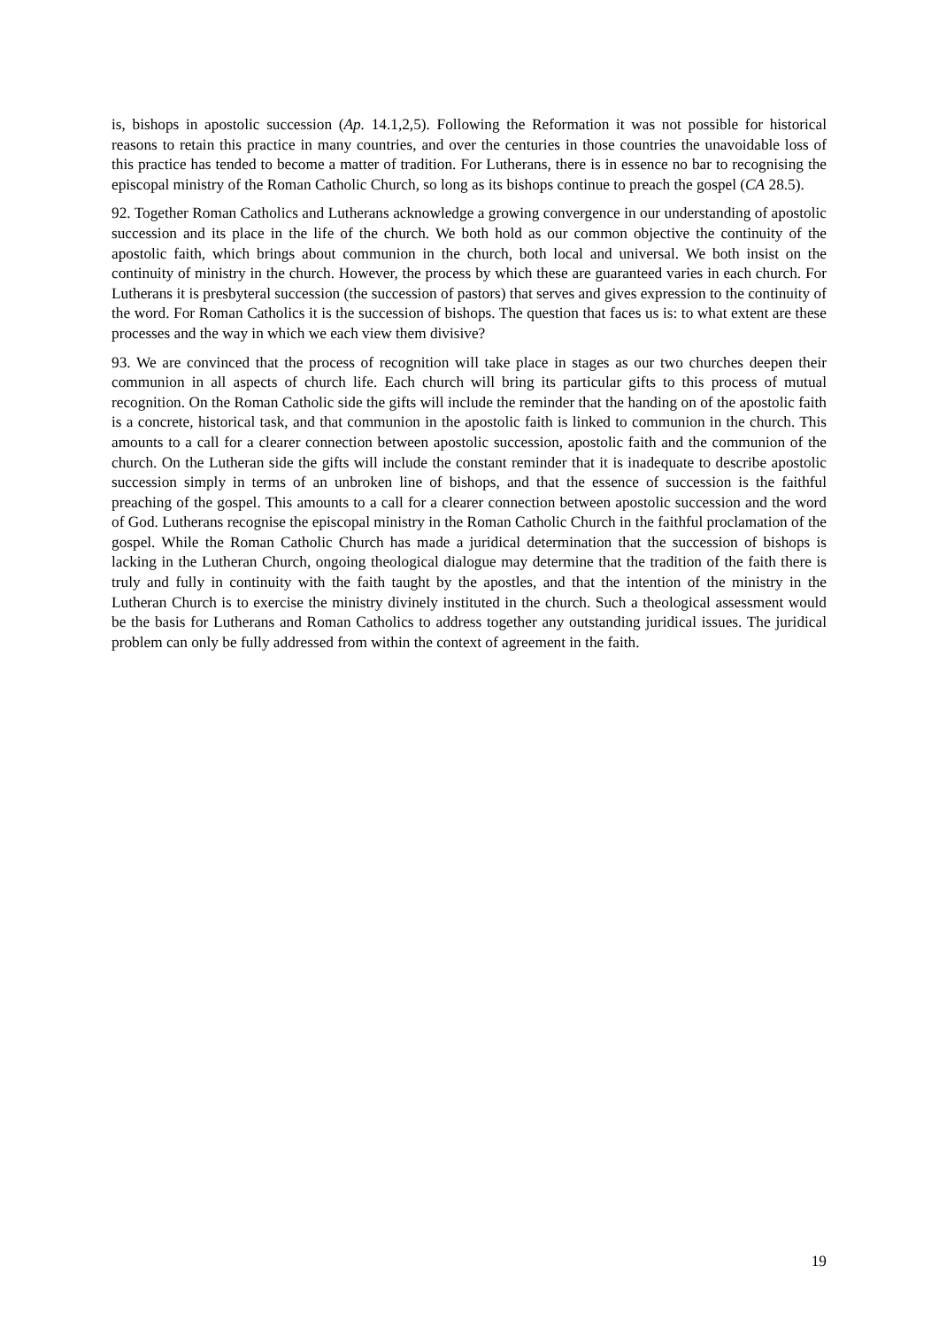is, bishops in apostolic succession (Ap. 14.1,2,5). Following the Reformation it was not possible for historical reasons to retain this practice in many countries, and over the centuries in those countries the unavoidable loss of this practice has tended to become a matter of tradition. For Lutherans, there is in essence no bar to recognising the episcopal ministry of the Roman Catholic Church, so long as its bishops continue to preach the gospel (CA 28.5).
92. Together Roman Catholics and Lutherans acknowledge a growing convergence in our understanding of apostolic succession and its place in the life of the church. We both hold as our common objective the continuity of the apostolic faith, which brings about communion in the church, both local and universal. We both insist on the continuity of ministry in the church. However, the process by which these are guaranteed varies in each church. For Lutherans it is presbyteral succession (the succession of pastors) that serves and gives expression to the continuity of the word. For Roman Catholics it is the succession of bishops. The question that faces us is: to what extent are these processes and the way in which we each view them divisive?
93. We are convinced that the process of recognition will take place in stages as our two churches deepen their communion in all aspects of church life. Each church will bring its particular gifts to this process of mutual recognition. On the Roman Catholic side the gifts will include the reminder that the handing on of the apostolic faith is a concrete, historical task, and that communion in the apostolic faith is linked to communion in the church. This amounts to a call for a clearer connection between apostolic succession, apostolic faith and the communion of the church. On the Lutheran side the gifts will include the constant reminder that it is inadequate to describe apostolic succession simply in terms of an unbroken line of bishops, and that the essence of succession is the faithful preaching of the gospel. This amounts to a call for a clearer connection between apostolic succession and the word of God. Lutherans recognise the episcopal ministry in the Roman Catholic Church in the faithful proclamation of the gospel. While the Roman Catholic Church has made a juridical determination that the succession of bishops is lacking in the Lutheran Church, ongoing theological dialogue may determine that the tradition of the faith there is truly and fully in continuity with the faith taught by the apostles, and that the intention of the ministry in the Lutheran Church is to exercise the ministry divinely instituted in the church. Such a theological assessment would be the basis for Lutherans and Roman Catholics to address together any outstanding juridical issues. The juridical problem can only be fully addressed from within the context of agreement in the faith.
19